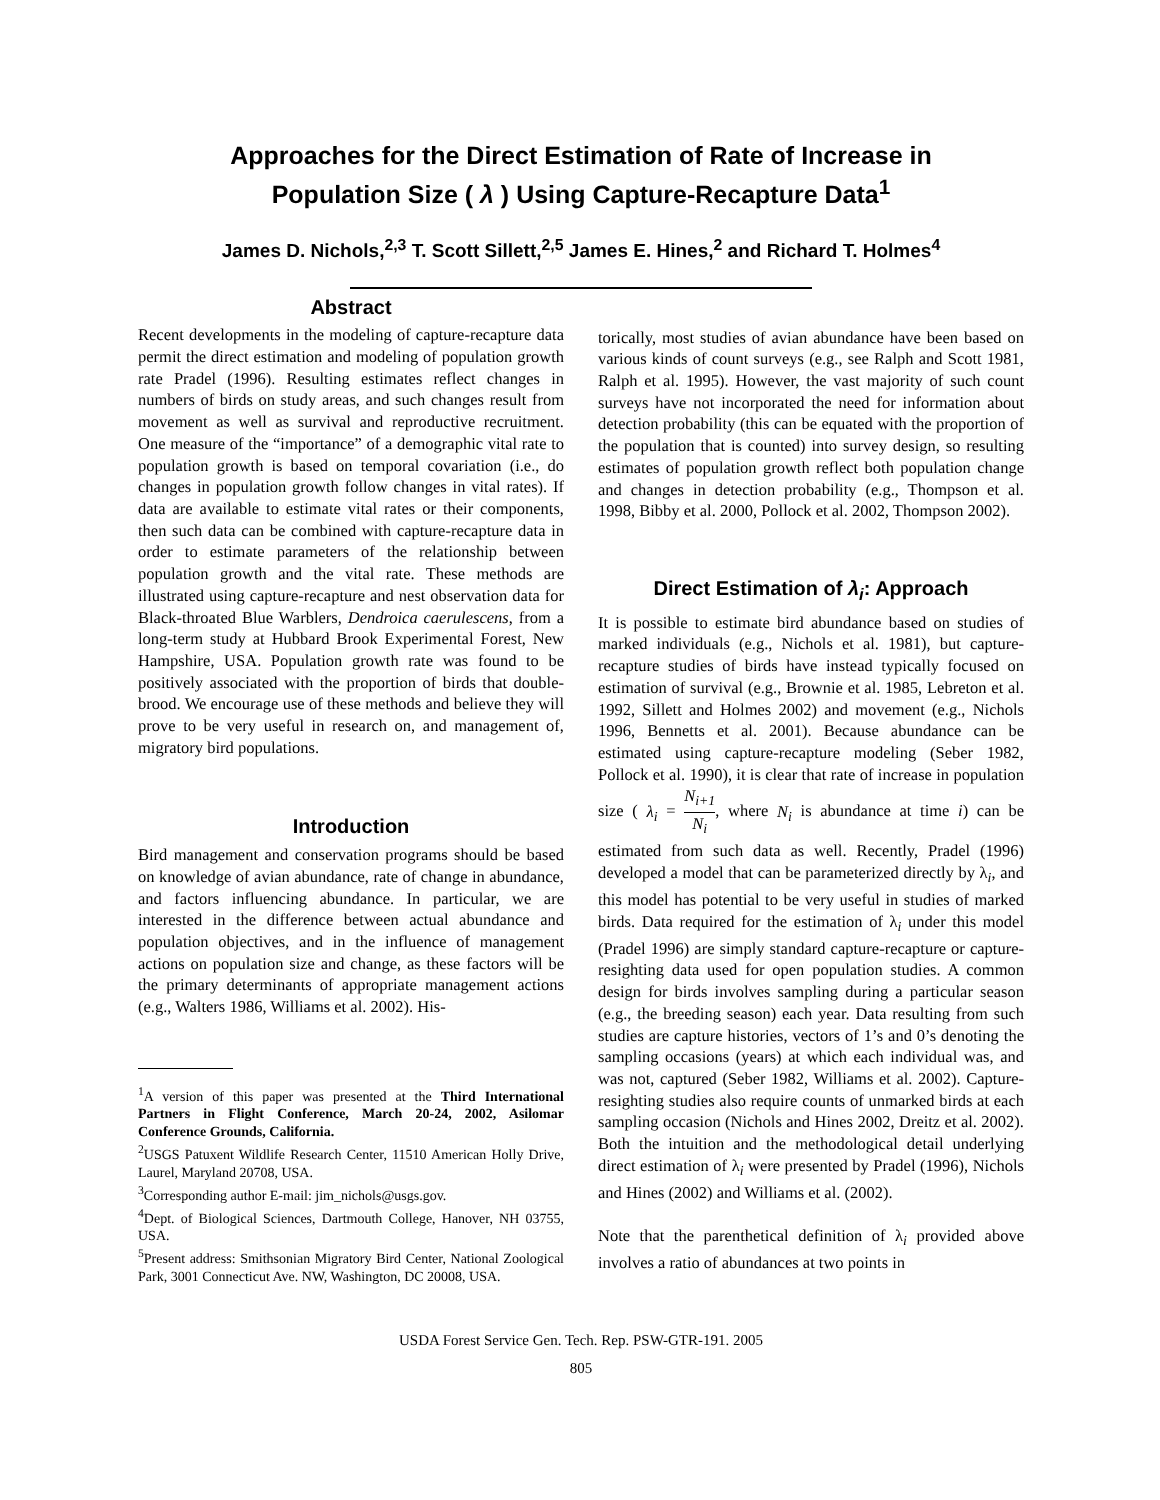Approaches for the Direct Estimation of Rate of Increase in
Population Size ( λ ) Using Capture-Recapture Data<sup>1</sup>
James D. Nichols,<sup>2,3</sup> T. Scott Sillett,<sup>2,5</sup> James E. Hines,<sup>2</sup> and Richard T. Holmes<sup>4</sup>
Abstract
Recent developments in the modeling of capture-recapture data permit the direct estimation and modeling of population growth rate Pradel (1996). Resulting estimates reflect changes in numbers of birds on study areas, and such changes result from movement as well as survival and reproductive recruitment. One measure of the “importance” of a demographic vital rate to population growth is based on temporal covariation (i.e., do changes in population growth follow changes in vital rates). If data are available to estimate vital rates or their components, then such data can be combined with capture-recapture data in order to estimate parameters of the relationship between population growth and the vital rate. These methods are illustrated using capture-recapture and nest observation data for Black-throated Blue Warblers, Dendroica caerulescens, from a long-term study at Hubbard Brook Experimental Forest, New Hampshire, USA. Population growth rate was found to be positively associated with the proportion of birds that double-brood. We encourage use of these methods and believe they will prove to be very useful in research on, and management of, migratory bird populations.
Introduction
Bird management and conservation programs should be based on knowledge of avian abundance, rate of change in abundance, and factors influencing abundance. In particular, we are interested in the difference between actual abundance and population objectives, and in the influence of management actions on population size and change, as these factors will be the primary determinants of appropriate management actions (e.g., Walters 1986, Williams et al. 2002). His-
<sup>1</sup> A version of this paper was presented at the Third International Partners in Flight Conference, March 20-24, 2002, Asilomar Conference Grounds, California.
<sup>2</sup> USGS Patuxent Wildlife Research Center, 11510 American Holly Drive, Laurel, Maryland 20708, USA.
<sup>3</sup> Corresponding author E-mail: jim_nichols@usgs.gov.
<sup>4</sup> Dept. of Biological Sciences, Dartmouth College, Hanover, NH 03755, USA.
<sup>5</sup> Present address: Smithsonian Migratory Bird Center, National Zoological Park, 3001 Connecticut Ave. NW, Washington, DC 20008, USA.
torically, most studies of avian abundance have been based on various kinds of count surveys (e.g., see Ralph and Scott 1981, Ralph et al. 1995). However, the vast majority of such count surveys have not incorporated the need for information about detection probability (this can be equated with the proportion of the population that is counted) into survey design, so resulting estimates of population growth reflect both population change and changes in detection probability (e.g., Thompson et al. 1998, Bibby et al. 2000, Pollock et al. 2002, Thompson 2002).
Direct Estimation of λ<sub>i</sub>: Approach
It is possible to estimate bird abundance based on studies of marked individuals (e.g., Nichols et al. 1981), but capture-recapture studies of birds have instead typically focused on estimation of survival (e.g., Brownie et al. 1985, Lebreton et al. 1992, Sillett and Holmes 2002) and movement (e.g., Nichols 1996, Bennetts et al. 2001). Because abundance can be estimated using capture-recapture modeling (Seber 1982, Pollock et al. 1990), it is clear that rate of increase in population size ( λ<sub>i</sub> = N<sub>i+1</sub>
N<sub>i</sub>, where N<sub>i</sub> is abundance at time i) can be estimated from such data as well. Recently, Pradel (1996) developed a model that can be parameterized directly by λ<sub>i</sub>, and this model has potential to be very useful in studies of marked birds. Data required for the estimation of λ<sub>i</sub> under this model (Pradel 1996) are simply standard capture-recapture or capture-resighting data used for open population studies. A common design for birds involves sampling during a particular season (e.g., the breeding season) each year. Data resulting from such studies are capture histories, vectors of 1’s and 0’s denoting the sampling occasions (years) at which each individual was, and was not, captured (Seber 1982, Williams et al. 2002). Capture-resighting studies also require counts of unmarked birds at each sampling occasion (Nichols and Hines 2002, Dreitz et al. 2002). Both the intuition and the methodological detail underlying direct estimation of λ<sub>i</sub> were presented by Pradel (1996), Nichols and Hines (2002) and Williams et al. (2002).
Note that the parenthetical definition of λ<sub>i</sub> provided above involves a ratio of abundances at two points in
USDA Forest Service Gen. Tech. Rep. PSW-GTR-191. 2005
805